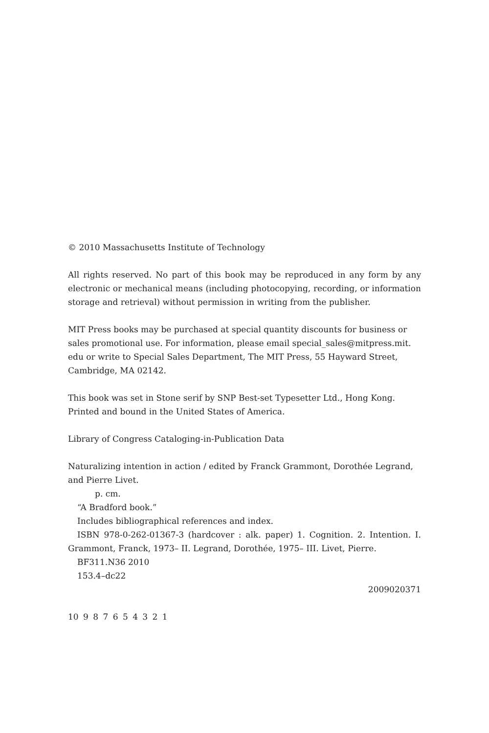© 2010 Massachusetts Institute of Technology
All rights reserved. No part of this book may be reproduced in any form by any electronic or mechanical means (including photocopying, recording, or information storage and retrieval) without permission in writing from the publisher.
MIT Press books may be purchased at special quantity discounts for business or sales promotional use. For information, please email special_sales@mitpress.mit.
edu or write to Special Sales Department, The MIT Press, 55 Hayward Street, Cambridge, MA 02142.
This book was set in Stone serif by SNP Best-set Typesetter Ltd., Hong Kong.
Printed and bound in the United States of America.
Library of Congress Cataloging-in-Publication Data
Naturalizing intention in action / edited by Franck Grammont, Dorothée Legrand, and Pierre Livet.
p. cm.
“A Bradford book.”
Includes bibliographical references and index.
ISBN 978-0-262-01367-3 (hardcover : alk. paper) 1. Cognition. 2. Intention. I. Grammont, Franck, 1973– II. Legrand, Dorothée, 1975– III. Livet, Pierre.
BF311.N36 2010
153.4–dc22
2009020371
10 9 8 7 6 5 4 3 2 1